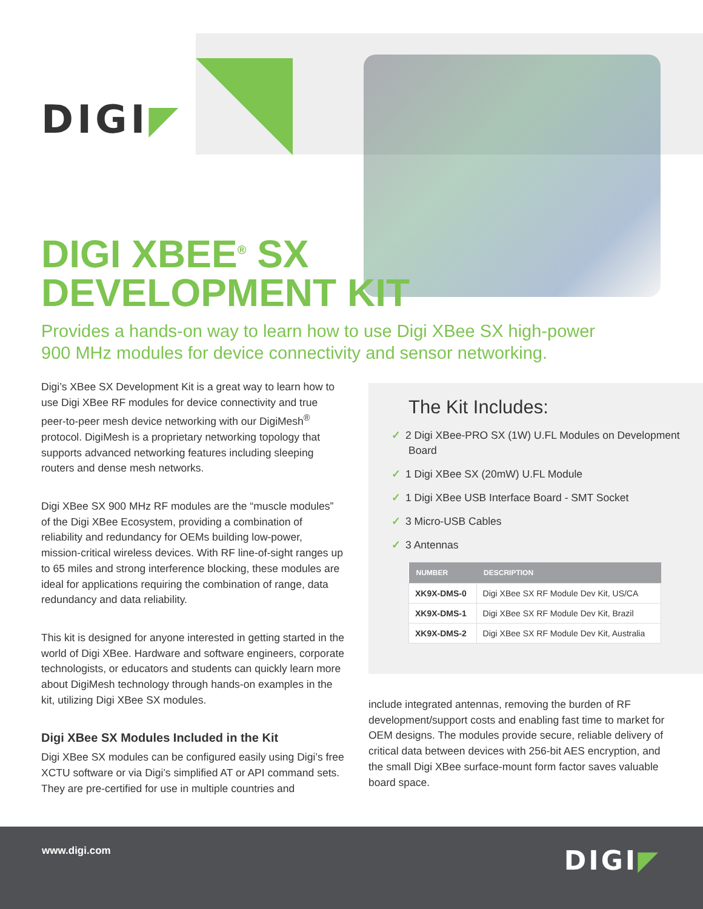DIGI◤
DIGI XBEE<sup>®</sup> SX
DEVELOPMENT KIT
Provides a hands-on way to learn how to use Digi XBee SX high-power
900 MHz modules for device connectivity and sensor networking.
Digi’s XBee SX Development Kit is a great way to learn how to use Digi XBee RF modules for device connectivity and true peer-to-peer mesh device networking with our DigiMesh<sup>®</sup> protocol. DigiMesh is a proprietary networking topology that supports advanced networking features including sleeping routers and dense mesh networks.
Digi XBee SX 900 MHz RF modules are the “muscle modules” of the Digi XBee Ecosystem, providing a combination of reliability and redundancy for OEMs building low-power, mission-critical wireless devices. With RF line-of-sight ranges up to 65 miles and strong interference blocking, these modules are ideal for applications requiring the combination of range, data redundancy and data reliability.
This kit is designed for anyone interested in getting started in the world of Digi XBee. Hardware and software engineers, corporate technologists, or educators and students can quickly learn more about DigiMesh technology through hands-on examples in the kit, utilizing Digi XBee SX modules.
Digi XBee SX Modules Included in the Kit
Digi XBee SX modules can be configured easily using Digi’s free XCTU software or via Digi’s simplified AT or API command sets. They are pre-certified for use in multiple countries and
The Kit Includes:
✓ 2 Digi XBee-PRO SX (1W) U.FL Modules on Development Board
✓ 1 Digi XBee SX (20mW) U.FL Module
✓ 1 Digi XBee USB Interface Board - SMT Socket
✓ 3 Micro-USB Cables
✓ 3 Antennas
| NUMBER | DESCRIPTION |
| --- | --- |
| XK9X-DMS-0 | Digi XBee SX RF Module Dev Kit, US/CA |
| XK9X-DMS-1 | Digi XBee SX RF Module Dev Kit, Brazil |
| XK9X-DMS-2 | Digi XBee SX RF Module Dev Kit, Australia |
include integrated antennas, removing the burden of RF development/support costs and enabling fast time to market for OEM designs. The modules provide secure, reliable delivery of critical data between devices with 256-bit AES encryption, and the small Digi XBee surface-mount form factor saves valuable board space.
www.digi.com DIGI◤